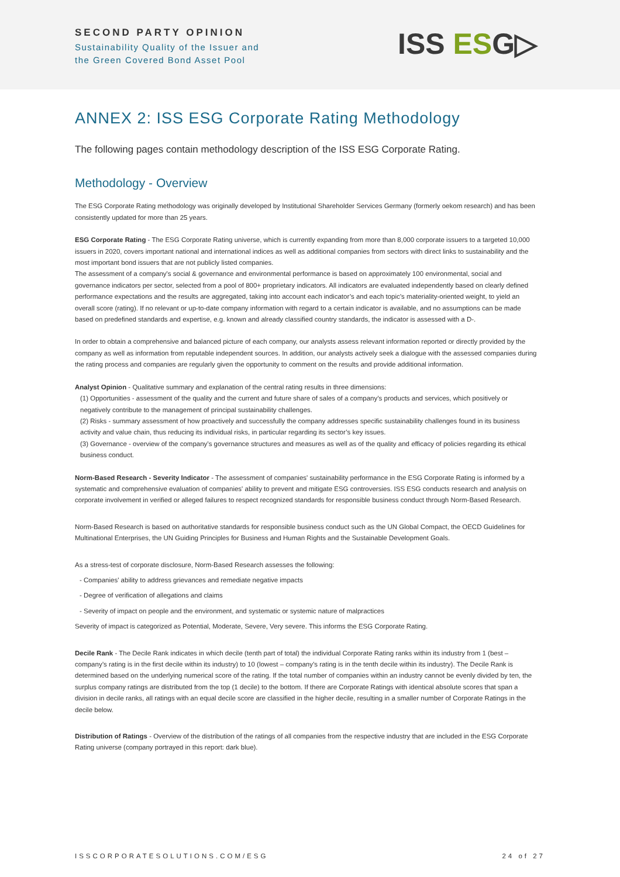SECOND PARTY OPINION
Sustainability Quality of the Issuer and
the Green Covered Bond Asset Pool
ISS ESG▷
ANNEX 2: ISS ESG Corporate Rating Methodology
The following pages contain methodology description of the ISS ESG Corporate Rating.
Methodology - Overview
The ESG Corporate Rating methodology was originally developed by Institutional Shareholder Services Germany (formerly oekom research) and has been consistently updated for more than 25 years.
ESG Corporate Rating - The ESG Corporate Rating universe, which is currently expanding from more than 8,000 corporate issuers to a targeted 10,000 issuers in 2020, covers important national and international indices as well as additional companies from sectors with direct links to sustainability and the most important bond issuers that are not publicly listed companies.
The assessment of a company's social & governance and environmental performance is based on approximately 100 environmental, social and governance indicators per sector, selected from a pool of 800+ proprietary indicators. All indicators are evaluated independently based on clearly defined performance expectations and the results are aggregated, taking into account each indicator’s and each topic’s materiality-oriented weight, to yield an overall score (rating). If no relevant or up-to-date company information with regard to a certain indicator is available, and no assumptions can be made based on predefined standards and expertise, e.g. known and already classified country standards, the indicator is assessed with a D-.
In order to obtain a comprehensive and balanced picture of each company, our analysts assess relevant information reported or directly provided by the company as well as information from reputable independent sources. In addition, our analysts actively seek a dialogue with the assessed companies during the rating process and companies are regularly given the opportunity to comment on the results and provide additional information.
Analyst Opinion - Qualitative summary and explanation of the central rating results in three dimensions:
(1) Opportunities - assessment of the quality and the current and future share of sales of a company’s products and services, which positively or negatively contribute to the management of principal sustainability challenges.
(2) Risks - summary assessment of how proactively and successfully the company addresses specific sustainability challenges found in its business activity and value chain, thus reducing its individual risks, in particular regarding its sector’s key issues.
(3) Governance - overview of the company’s governance structures and measures as well as of the quality and efficacy of policies regarding its ethical business conduct.
Norm-Based Research - Severity Indicator - The assessment of companies' sustainability performance in the ESG Corporate Rating is informed by a systematic and comprehensive evaluation of companies' ability to prevent and mitigate ESG controversies. ISS ESG conducts research and analysis on corporate involvement in verified or alleged failures to respect recognized standards for responsible business conduct through Norm-Based Research.
Norm-Based Research is based on authoritative standards for responsible business conduct such as the UN Global Compact, the OECD Guidelines for Multinational Enterprises, the UN Guiding Principles for Business and Human Rights and the Sustainable Development Goals.
As a stress-test of corporate disclosure, Norm-Based Research assesses the following:
- Companies' ability to address grievances and remediate negative impacts
- Degree of verification of allegations and claims
- Severity of impact on people and the environment, and systematic or systemic nature of malpractices
Severity of impact is categorized as Potential, Moderate, Severe, Very severe. This informs the ESG Corporate Rating.
Decile Rank - The Decile Rank indicates in which decile (tenth part of total) the individual Corporate Rating ranks within its industry from 1 (best – company’s rating is in the first decile within its industry) to 10 (lowest – company’s rating is in the tenth decile within its industry). The Decile Rank is determined based on the underlying numerical score of the rating. If the total number of companies within an industry cannot be evenly divided by ten, the surplus company ratings are distributed from the top (1 decile) to the bottom. If there are Corporate Ratings with identical absolute scores that span a division in decile ranks, all ratings with an equal decile score are classified in the higher decile, resulting in a smaller number of Corporate Ratings in the decile below.
Distribution of Ratings - Overview of the distribution of the ratings of all companies from the respective industry that are included in the ESG Corporate Rating universe (company portrayed in this report: dark blue).
ISSCORPORATESOLUTIONS.COM/ESG 24 of 27